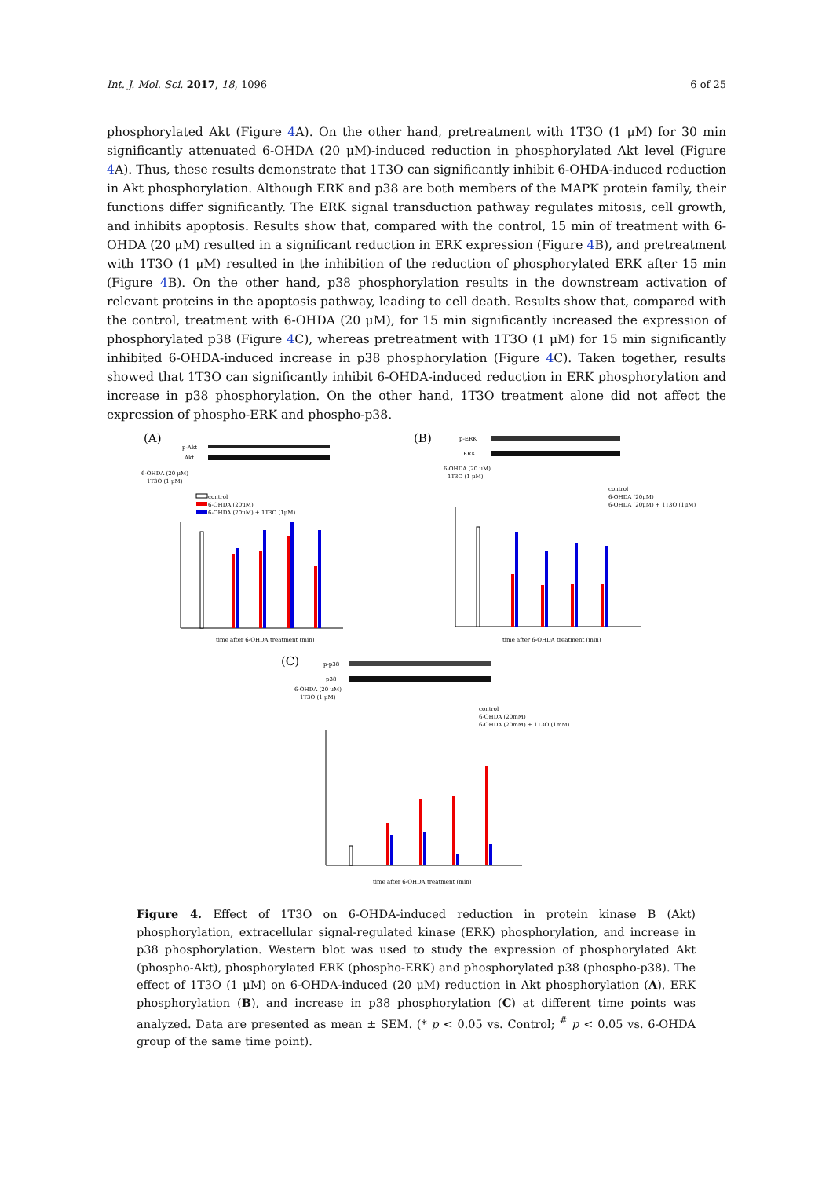Int. J. Mol. Sci. 2017, 18, 1096 6 of 25
phosphorylated Akt (Figure 4 A). On the other hand, pretreatment with 1T3O (1 μM) for 30 min significantly attenuated 6-OHDA (20 μM)-induced reduction in phosphorylated Akt level (Figure 4 A). Thus, these results demonstrate that 1T3O can significantly inhibit 6-OHDA-induced reduction in Akt phosphorylation. Although ERK and p38 are both members of the MAPK protein family, their functions differ significantly. The ERK signal transduction pathway regulates mitosis, cell growth, and inhibits apoptosis. Results show that, compared with the control, 15 min of treatment with 6-OHDA (20 μM) resulted in a significant reduction in ERK expression (Figure 4 B), and pretreatment with 1T3O (1 μM) resulted in the inhibition of the reduction of phosphorylated ERK after 15 min (Figure 4 B). On the other hand, p38 phosphorylation results in the downstream activation of relevant proteins in the apoptosis pathway, leading to cell death. Results show that, compared with the control, treatment with 6-OHDA (20 μM), for 15 min significantly increased the expression of phosphorylated p38 (Figure 4 C), whereas pretreatment with 1T3O (1 μM) for 15 min significantly inhibited 6-OHDA-induced increase in p38 phosphorylation (Figure 4 C). Taken together, results showed that 1T3O can significantly inhibit 6-OHDA-induced reduction in ERK phosphorylation and increase in p38 phosphorylation. On the other hand, 1T3O treatment alone did not affect the expression of phospho-ERK and phospho-p38.
(A)
p-Akt
Akt
6-OHDA (20 μM)
1T3O (1 μM)
control
6-OHDA (20μM)
6-OHDA (20μM) + 1T3O (1μM)
time after 6-OHDA treatment (min)
(B)
p-ERK
ERK
6-OHDA (20 μM)
1T3O (1 μM)
control
6-OHDA (20μM)
6-OHDA (20μM) + 1T3O (1μM)
time after 6-OHDA treatment (min)
(C)
p-p38
p38
6-OHDA (20 μM)
1T3O (1 μM)
control
6-OHDA (20mM)
6-OHDA (20mM) + 1T3O (1mM)
time after 6-OHDA treatment (min)
Figure 4. Effect of 1T3O on 6-OHDA-induced reduction in protein kinase B (Akt) phosphorylation, extracellular signal-regulated kinase (ERK) phosphorylation, and increase in p38 phosphorylation. Western blot was used to study the expression of phosphorylated Akt (phospho-Akt), phosphorylated ERK (phospho-ERK) and phosphorylated p38 (phospho-p38). The effect of 1T3O (1 μM) on 6-OHDA-induced (20 μM) reduction in Akt phosphorylation (A), ERK phosphorylation (B), and increase in p38 phosphorylation (C) at different time points was analyzed. Data are presented as mean ± SEM. (* p < 0.05 vs. Control; <sup>#</sup> p < 0.05 vs. 6-OHDA group of the same time point).